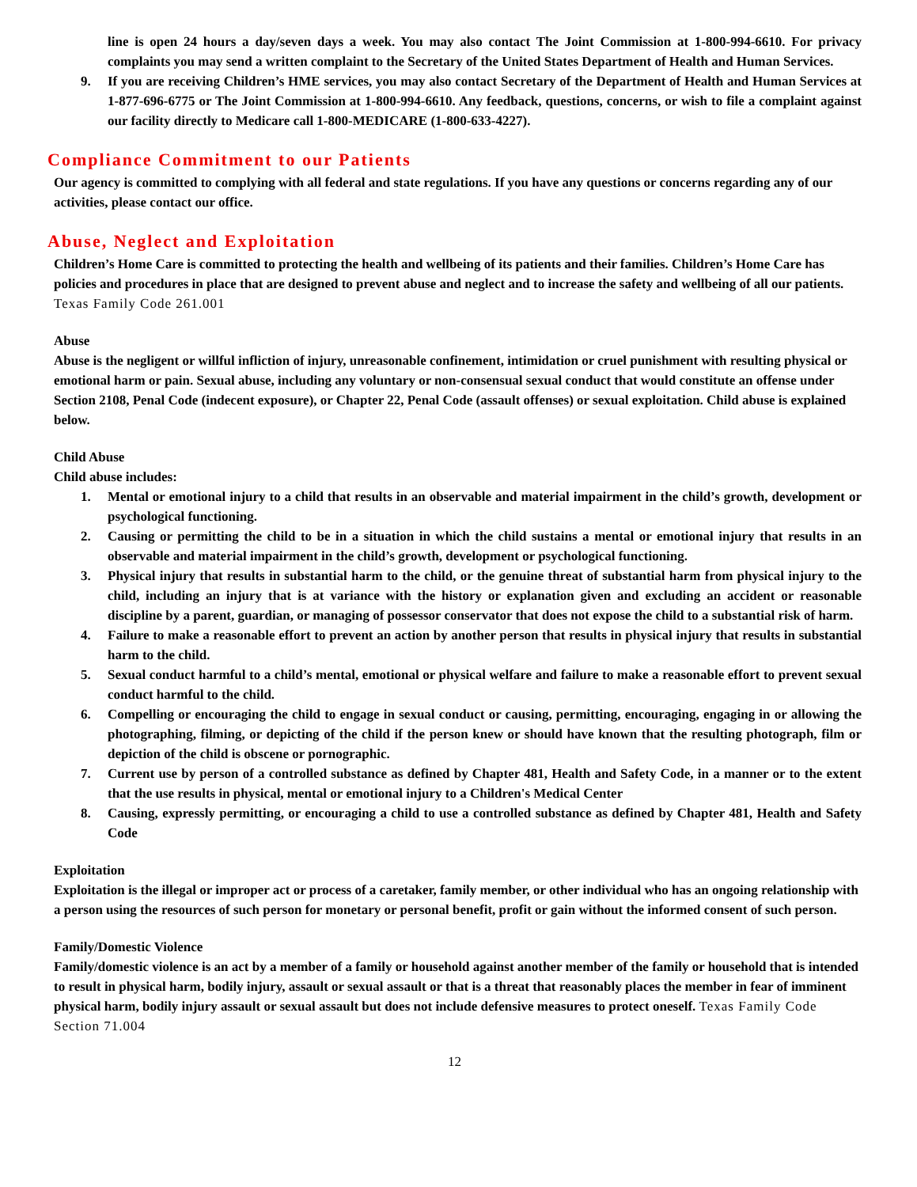line is open 24 hours a day/seven days a week. You may also contact The Joint Commission at 1-800-994-6610. For privacy complaints you may send a written complaint to the Secretary of the United States Department of Health and Human Services.
9. If you are receiving Children’s HME services, you may also contact Secretary of the Department of Health and Human Services at 1-877-696-6775 or The Joint Commission at 1-800-994-6610. Any feedback, questions, concerns, or wish to file a complaint against our facility directly to Medicare call 1-800-MEDICARE (1-800-633-4227).
Compliance Commitment to our Patients
Our agency is committed to complying with all federal and state regulations. If you have any questions or concerns regarding any of our activities, please contact our office.
Abuse, Neglect and Exploitation
Children’s Home Care is committed to protecting the health and wellbeing of its patients and their families. Children’s Home Care has policies and procedures in place that are designed to prevent abuse and neglect and to increase the safety and wellbeing of all our patients. Texas Family Code 261.001
Abuse
Abuse is the negligent or willful infliction of injury, unreasonable confinement, intimidation or cruel punishment with resulting physical or emotional harm or pain. Sexual abuse, including any voluntary or non-consensual sexual conduct that would constitute an offense under Section 2108, Penal Code (indecent exposure), or Chapter 22, Penal Code (assault offenses) or sexual exploitation. Child abuse is explained below.
Child Abuse
Child abuse includes:
1. Mental or emotional injury to a child that results in an observable and material impairment in the child’s growth, development or psychological functioning.
2. Causing or permitting the child to be in a situation in which the child sustains a mental or emotional injury that results in an observable and material impairment in the child’s growth, development or psychological functioning.
3. Physical injury that results in substantial harm to the child, or the genuine threat of substantial harm from physical injury to the child, including an injury that is at variance with the history or explanation given and excluding an accident or reasonable discipline by a parent, guardian, or managing of possessor conservator that does not expose the child to a substantial risk of harm.
4. Failure to make a reasonable effort to prevent an action by another person that results in physical injury that results in substantial harm to the child.
5. Sexual conduct harmful to a child’s mental, emotional or physical welfare and failure to make a reasonable effort to prevent sexual conduct harmful to the child.
6. Compelling or encouraging the child to engage in sexual conduct or causing, permitting, encouraging, engaging in or allowing the photographing, filming, or depicting of the child if the person knew or should have known that the resulting photograph, film or depiction of the child is obscene or pornographic.
7. Current use by person of a controlled substance as defined by Chapter 481, Health and Safety Code, in a manner or to the extent that the use results in physical, mental or emotional injury to a Children's Medical Center
8. Causing, expressly permitting, or encouraging a child to use a controlled substance as defined by Chapter 481, Health and Safety Code
Exploitation
Exploitation is the illegal or improper act or process of a caretaker, family member, or other individual who has an ongoing relationship with a person using the resources of such person for monetary or personal benefit, profit or gain without the informed consent of such person.
Family/Domestic Violence
Family/domestic violence is an act by a member of a family or household against another member of the family or household that is intended to result in physical harm, bodily injury, assault or sexual assault or that is a threat that reasonably places the member in fear of imminent physical harm, bodily injury assault or sexual assault but does not include defensive measures to protect oneself. Texas Family Code Section 71.004
12